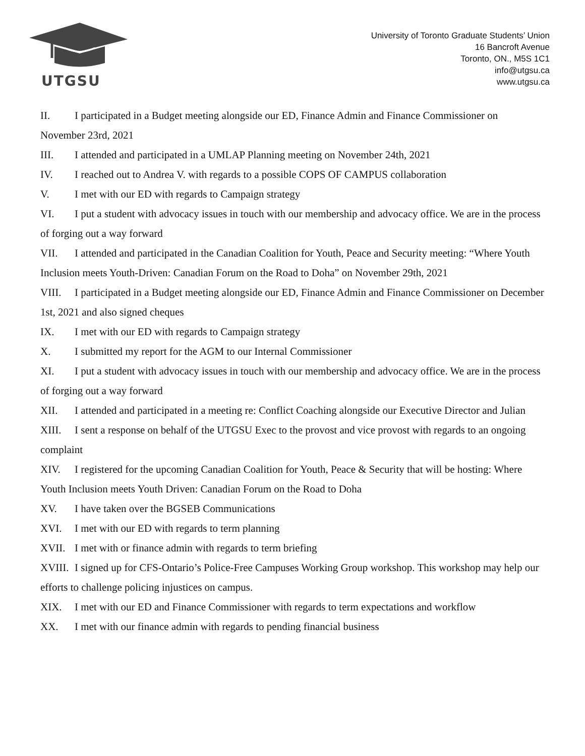UTGSU
University of Toronto Graduate Students’ Union
16 Bancroft Avenue
Toronto, ON., M5S 1C1
info@utgsu.ca
www.utgsu.ca
II. I participated in a Budget meeting alongside our ED, Finance Admin and Finance Commissioner on November 23rd, 2021
III. I attended and participated in a UMLAP Planning meeting on November 24th, 2021
IV. I reached out to Andrea V. with regards to a possible COPS OF CAMPUS collaboration
V. I met with our ED with regards to Campaign strategy
VI. I put a student with advocacy issues in touch with our membership and advocacy office. We are in the process of forging out a way forward
VII. I attended and participated in the Canadian Coalition for Youth, Peace and Security meeting: “Where Youth Inclusion meets Youth-Driven: Canadian Forum on the Road to Doha” on November 29th, 2021
VIII. I participated in a Budget meeting alongside our ED, Finance Admin and Finance Commissioner on December 1st, 2021 and also signed cheques
IX. I met with our ED with regards to Campaign strategy
X. I submitted my report for the AGM to our Internal Commissioner
XI. I put a student with advocacy issues in touch with our membership and advocacy office. We are in the process of forging out a way forward
XII. I attended and participated in a meeting re: Conflict Coaching alongside our Executive Director and Julian
XIII. I sent a response on behalf of the UTGSU Exec to the provost and vice provost with regards to an ongoing complaint
XIV. I registered for the upcoming Canadian Coalition for Youth, Peace & Security that will be hosting: Where Youth Inclusion meets Youth Driven: Canadian Forum on the Road to Doha
XV. I have taken over the BGSEB Communications
XVI. I met with our ED with regards to term planning
XVII. I met with or finance admin with regards to term briefing
XVIII. I signed up for CFS-Ontario’s Police-Free Campuses Working Group workshop. This workshop may help our efforts to challenge policing injustices on campus.
XIX. I met with our ED and Finance Commissioner with regards to term expectations and workflow
XX. I met with our finance admin with regards to pending financial business